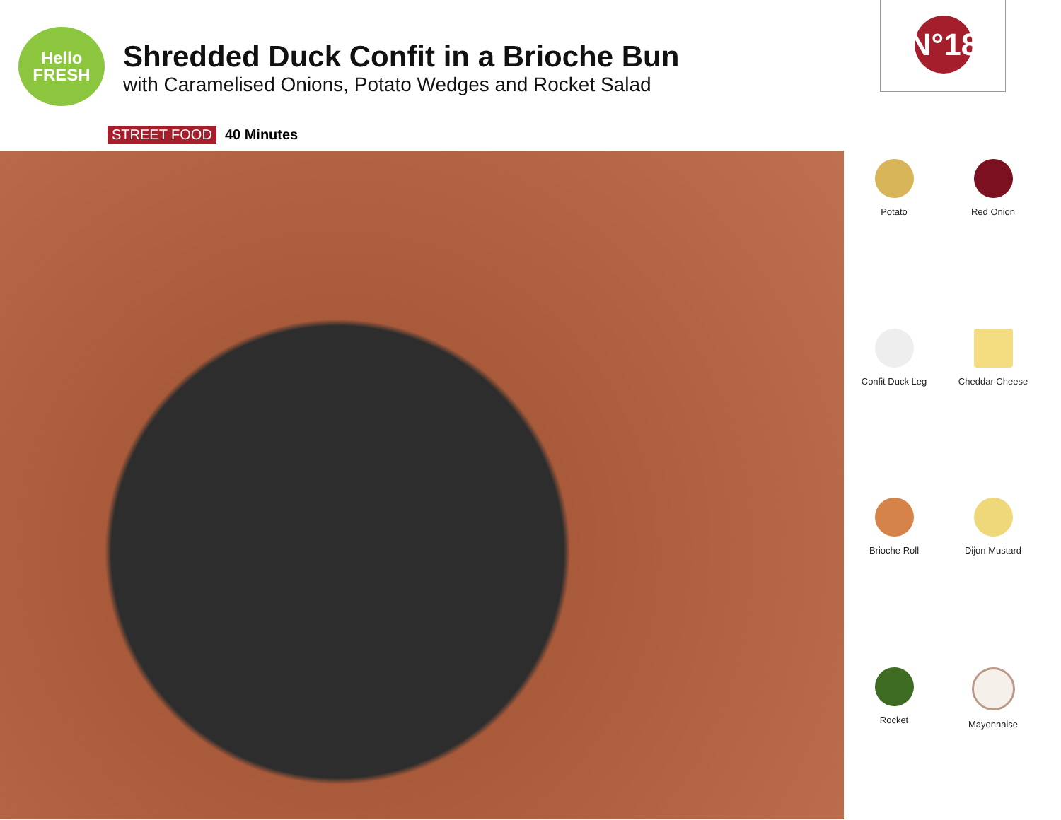Hello
FRESH
Shredded Duck Confit in a Brioche Bun
with Caramelised Onions, Potato Wedges and Rocket Salad
N°18
STREET FOOD 40 Minutes
Potato
Red Onion
Confit Duck Leg
Cheddar Cheese
Brioche Roll
Dijon Mustard
Rocket
Mayonnaise